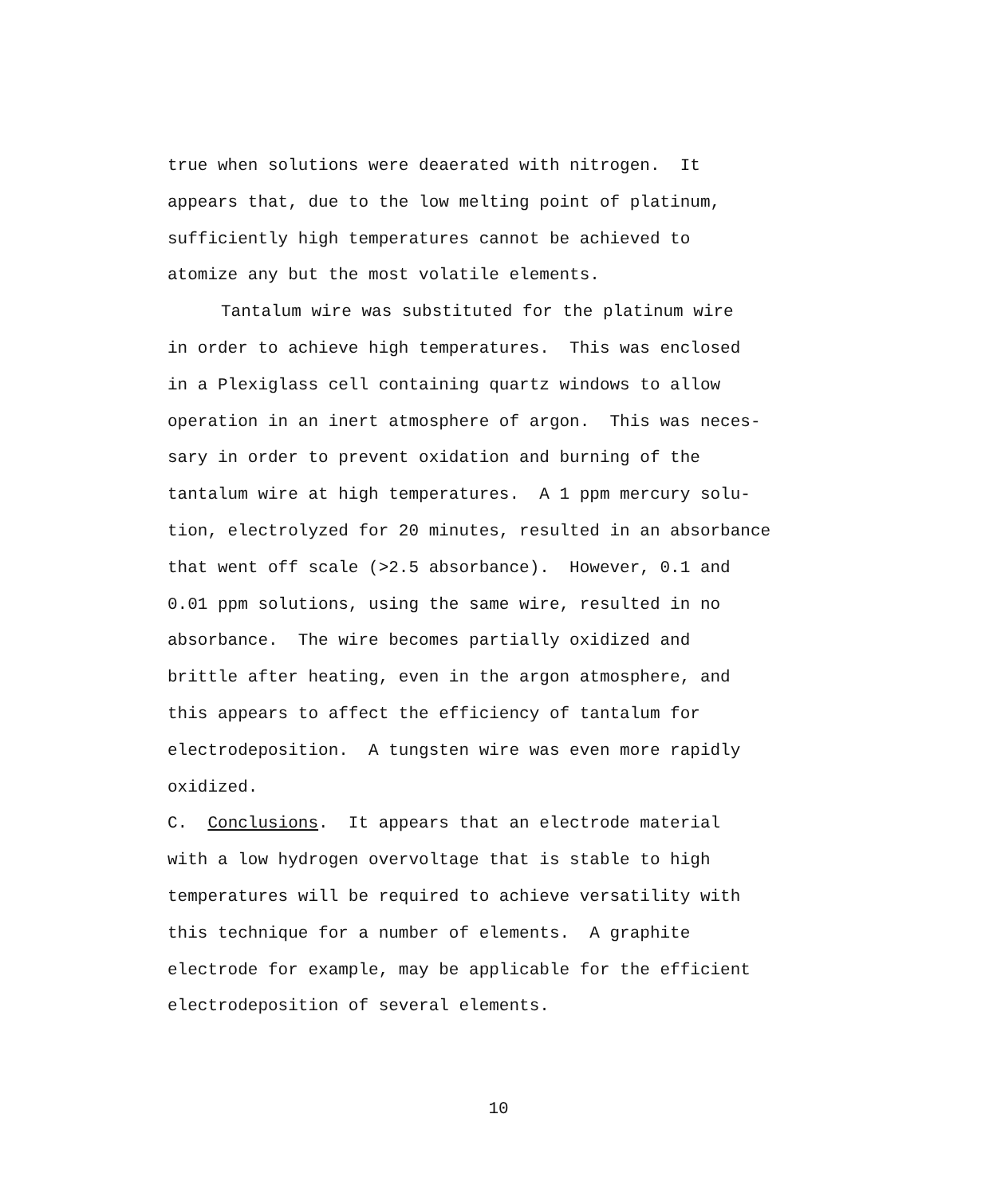true when solutions were deaerated with nitrogen. It
appears that, due to the low melting point of platinum,
sufficiently high temperatures cannot be achieved to
atomize any but the most volatile elements.
Tantalum wire was substituted for the platinum wire
in order to achieve high temperatures. This was enclosed
in a Plexiglass cell containing quartz windows to allow
operation in an inert atmosphere of argon. This was neces-
sary in order to prevent oxidation and burning of the
tantalum wire at high temperatures. A 1 ppm mercury solu-
tion, electrolyzed for 20 minutes, resulted in an absorbance
that went off scale (>2.5 absorbance). However, 0.1 and
0.01 ppm solutions, using the same wire, resulted in no
absorbance. The wire becomes partially oxidized and
brittle after heating, even in the argon atmosphere, and
this appears to affect the efficiency of tantalum for
electrodeposition. A tungsten wire was even more rapidly
oxidized.
C. Conclusions. It appears that an electrode material
with a low hydrogen overvoltage that is stable to high
temperatures will be required to achieve versatility with
this technique for a number of elements. A graphite
electrode for example, may be applicable for the efficient
electrodeposition of several elements.
10